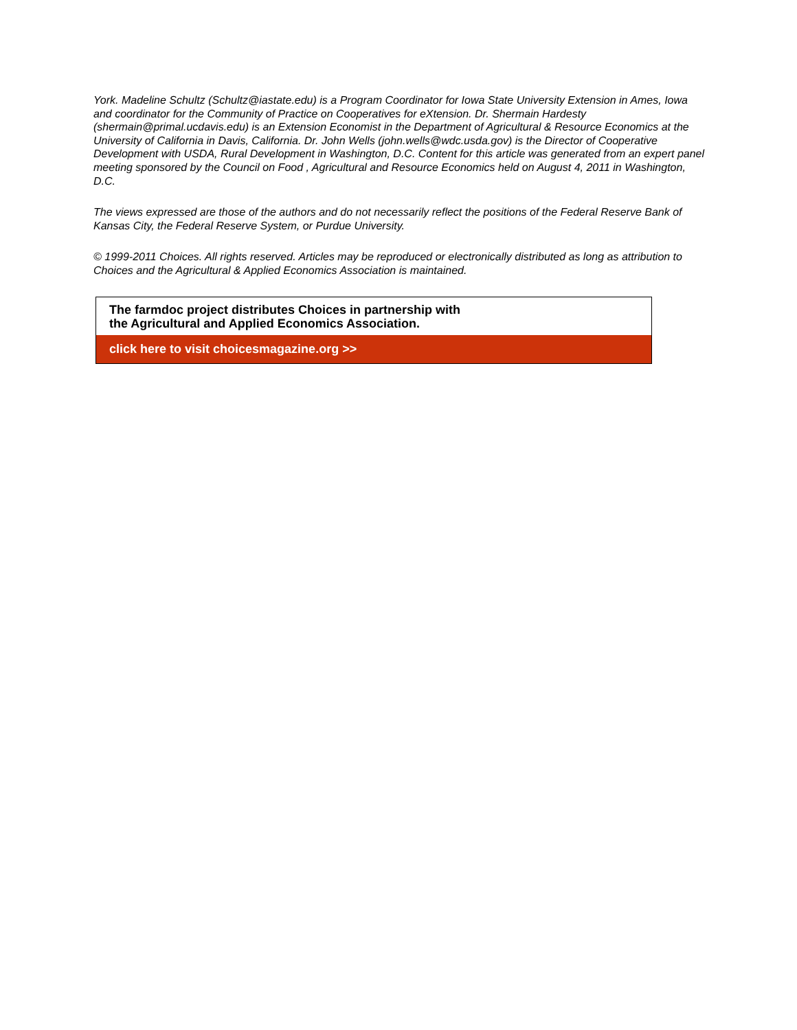York. Madeline Schultz (Schultz@iastate.edu) is a Program Coordinator for Iowa State University Extension in Ames, Iowa and coordinator for the Community of Practice on Cooperatives for eXtension. Dr. Shermain Hardesty (shermain@primal.ucdavis.edu) is an Extension Economist in the Department of Agricultural & Resource Economics at the University of California in Davis, California. Dr. John Wells (john.wells@wdc.usda.gov) is the Director of Cooperative Development with USDA, Rural Development in Washington, D.C. Content for this article was generated from an expert panel meeting sponsored by the Council on Food , Agricultural and Resource Economics held on August 4, 2011 in Washington, D.C.
The views expressed are those of the authors and do not necessarily reflect the positions of the Federal Reserve Bank of Kansas City, the Federal Reserve System, or Purdue University.
© 1999-2011 Choices. All rights reserved. Articles may be reproduced or electronically distributed as long as attribution to Choices and the Agricultural & Applied Economics Association is maintained.
The farmdoc project distributes Choices in partnership with
the Agricultural and Applied Economics Association.
click here to visit choicesmagazine.org >>